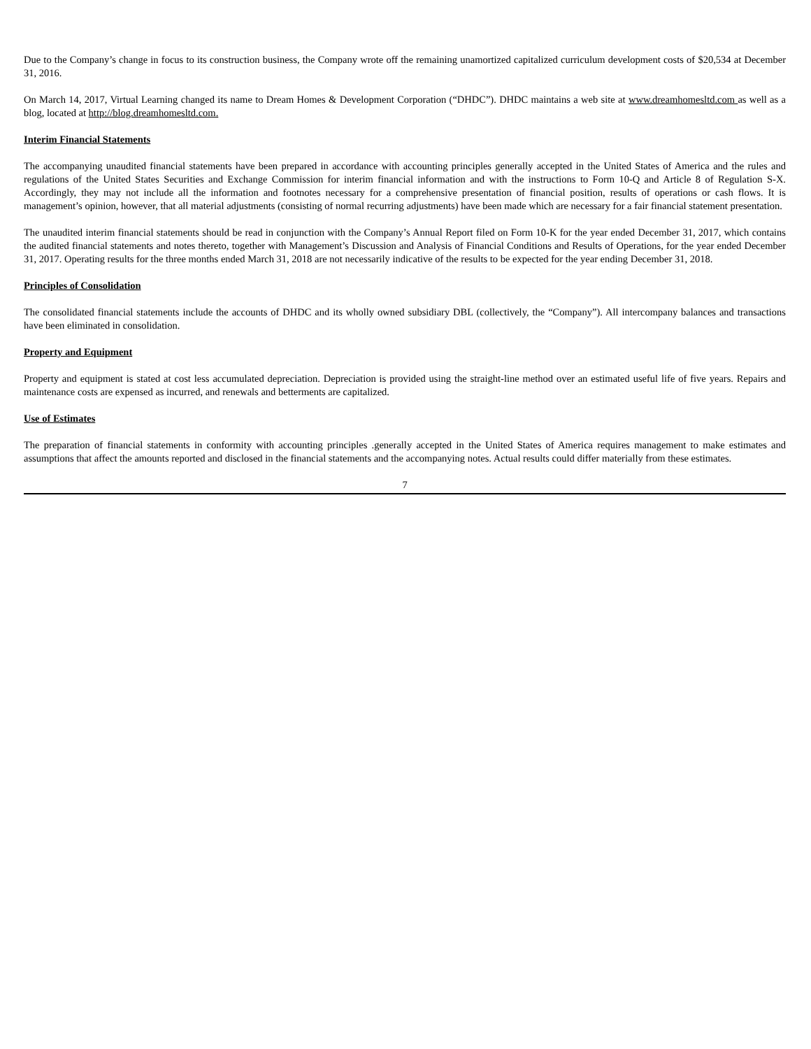Due to the Company’s change in focus to its construction business, the Company wrote off the remaining unamortized capitalized curriculum development costs of $20,534 at December 31, 2016.
On March 14, 2017, Virtual Learning changed its name to Dream Homes & Development Corporation (“DHDC”). DHDC maintains a web site at www.dreamhomesltd.com as well as a blog, located at http://blog.dreamhomesltd.com.
Interim Financial Statements
The accompanying unaudited financial statements have been prepared in accordance with accounting principles generally accepted in the United States of America and the rules and regulations of the United States Securities and Exchange Commission for interim financial information and with the instructions to Form 10-Q and Article 8 of Regulation S-X. Accordingly, they may not include all the information and footnotes necessary for a comprehensive presentation of financial position, results of operations or cash flows. It is management’s opinion, however, that all material adjustments (consisting of normal recurring adjustments) have been made which are necessary for a fair financial statement presentation.
The unaudited interim financial statements should be read in conjunction with the Company’s Annual Report filed on Form 10-K for the year ended December 31, 2017, which contains the audited financial statements and notes thereto, together with Management’s Discussion and Analysis of Financial Conditions and Results of Operations, for the year ended December 31, 2017. Operating results for the three months ended March 31, 2018 are not necessarily indicative of the results to be expected for the year ending December 31, 2018.
Principles of Consolidation
The consolidated financial statements include the accounts of DHDC and its wholly owned subsidiary DBL (collectively, the “Company”). All intercompany balances and transactions have been eliminated in consolidation.
Property and Equipment
Property and equipment is stated at cost less accumulated depreciation. Depreciation is provided using the straight-line method over an estimated useful life of five years. Repairs and maintenance costs are expensed as incurred, and renewals and betterments are capitalized.
Use of Estimates
The preparation of financial statements in conformity with accounting principles .generally accepted in the United States of America requires management to make estimates and assumptions that affect the amounts reported and disclosed in the financial statements and the accompanying notes. Actual results could differ materially from these estimates.
7